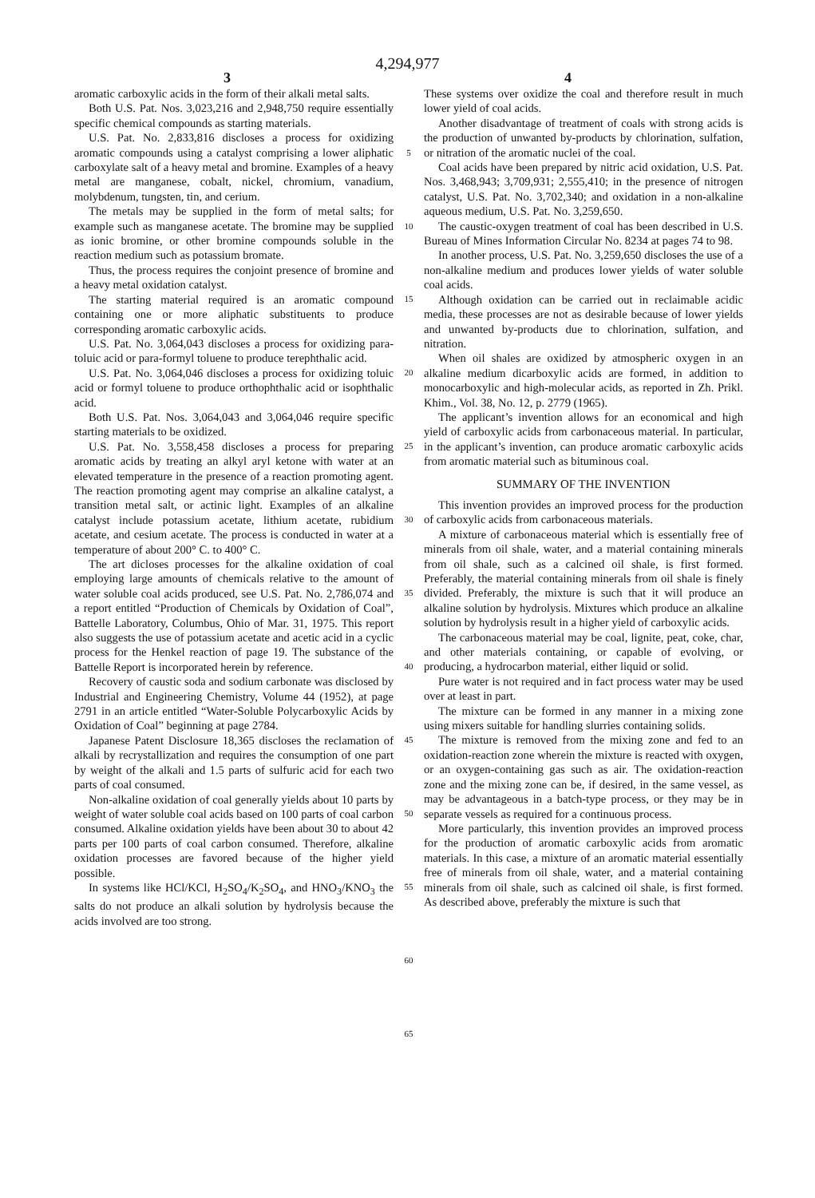4,294,977
3 4
aromatic carboxylic acids in the form of their alkali metal salts.
Both U.S. Pat. Nos. 3,023,216 and 2,948,750 require essentially specific chemical compounds as starting materials.
U.S. Pat. No. 2,833,816 discloses a process for oxidizing aromatic compounds using a catalyst comprising a lower aliphatic carboxylate salt of a heavy metal and bromine. Examples of a heavy metal are manganese, cobalt, nickel, chromium, vanadium, molybdenum, tungsten, tin, and cerium.
The metals may be supplied in the form of metal salts; for example such as manganese acetate. The bromine may be supplied as ionic bromine, or other bromine compounds soluble in the reaction medium such as potassium bromate.
Thus, the process requires the conjoint presence of bromine and a heavy metal oxidation catalyst.
The starting material required is an aromatic compound containing one or more aliphatic substituents to produce corresponding aromatic carboxylic acids.
U.S. Pat. No. 3,064,043 discloses a process for oxidizing para-toluic acid or para-formyl toluene to produce terephthalic acid.
U.S. Pat. No. 3,064,046 discloses a process for oxidizing toluic acid or formyl toluene to produce orthophthalic acid or isophthalic acid.
Both U.S. Pat. Nos. 3,064,043 and 3,064,046 require specific starting materials to be oxidized.
U.S. Pat. No. 3,558,458 discloses a process for preparing aromatic acids by treating an alkyl aryl ketone with water at an elevated temperature in the presence of a reaction promoting agent. The reaction promoting agent may comprise an alkaline catalyst, a transition metal salt, or actinic light. Examples of an alkaline catalyst include potassium acetate, lithium acetate, rubidium acetate, and cesium acetate. The process is conducted in water at a temperature of about 200° C. to 400° C.
The art dicloses processes for the alkaline oxidation of coal employing large amounts of chemicals relative to the amount of water soluble coal acids produced, see U.S. Pat. No. 2,786,074 and a report entitled “Production of Chemicals by Oxidation of Coal”, Battelle Laboratory, Columbus, Ohio of Mar. 31, 1975. This report also suggests the use of potassium acetate and acetic acid in a cyclic process for the Henkel reaction of page 19. The substance of the Battelle Report is incorporated herein by reference.
Recovery of caustic soda and sodium carbonate was disclosed by Industrial and Engineering Chemistry, Volume 44 (1952), at page 2791 in an article entitled “Water-Soluble Polycarboxylic Acids by Oxidation of Coal” beginning at page 2784.
Japanese Patent Disclosure 18,365 discloses the reclamation of alkali by recrystallization and requires the consumption of one part by weight of the alkali and 1.5 parts of sulfuric acid for each two parts of coal consumed.
Non-alkaline oxidation of coal generally yields about 10 parts by weight of water soluble coal acids based on 100 parts of coal carbon consumed. Alkaline oxidation yields have been about 30 to about 42 parts per 100 parts of coal carbon consumed. Therefore, alkaline oxidation processes are favored because of the higher yield possible.
In systems like HCl/KCl, H<sub>2</sub>SO<sub>4</sub>/K<sub>2</sub>SO<sub>4</sub>, and HNO<sub>3</sub>/KNO<sub>3</sub> the salts do not produce an alkali solution by hydrolysis because the acids involved are too strong.
5
10
15
20
25
30
35
40
45
50
55
60
65
These systems over oxidize the coal and therefore result in much lower yield of coal acids.
Another disadvantage of treatment of coals with strong acids is the production of unwanted by-products by chlorination, sulfation, or nitration of the aromatic nuclei of the coal.
Coal acids have been prepared by nitric acid oxidation, U.S. Pat. Nos. 3,468,943; 3,709,931; 2,555,410; in the presence of nitrogen catalyst, U.S. Pat. No. 3,702,340; and oxidation in a non-alkaline aqueous medium, U.S. Pat. No. 3,259,650.
The caustic-oxygen treatment of coal has been described in U.S. Bureau of Mines Information Circular No. 8234 at pages 74 to 98.
In another process, U.S. Pat. No. 3,259,650 discloses the use of a non-alkaline medium and produces lower yields of water soluble coal acids.
Although oxidation can be carried out in reclaimable acidic media, these processes are not as desirable because of lower yields and unwanted by-products due to chlorination, sulfation, and nitration.
When oil shales are oxidized by atmospheric oxygen in an alkaline medium dicarboxylic acids are formed, in addition to monocarboxylic and high-molecular acids, as reported in Zh. Prikl. Khim., Vol. 38, No. 12, p. 2779 (1965).
The applicant’s invention allows for an economical and high yield of carboxylic acids from carbonaceous material. In particular, in the applicant’s invention, can produce aromatic carboxylic acids from aromatic material such as bituminous coal.
SUMMARY OF THE INVENTION
This invention provides an improved process for the production of carboxylic acids from carbonaceous materials.
A mixture of carbonaceous material which is essentially free of minerals from oil shale, water, and a material containing minerals from oil shale, such as a calcined oil shale, is first formed. Preferably, the material containing minerals from oil shale is finely divided. Preferably, the mixture is such that it will produce an alkaline solution by hydrolysis. Mixtures which produce an alkaline solution by hydrolysis result in a higher yield of carboxylic acids.
The carbonaceous material may be coal, lignite, peat, coke, char, and other materials containing, or capable of evolving, or producing, a hydrocarbon material, either liquid or solid.
Pure water is not required and in fact process water may be used over at least in part.
The mixture can be formed in any manner in a mixing zone using mixers suitable for handling slurries containing solids.
The mixture is removed from the mixing zone and fed to an oxidation-reaction zone wherein the mixture is reacted with oxygen, or an oxygen-containing gas such as air. The oxidation-reaction zone and the mixing zone can be, if desired, in the same vessel, as may be advantageous in a batch-type process, or they may be in separate vessels as required for a continuous process.
More particularly, this invention provides an improved process for the production of aromatic carboxylic acids from aromatic materials. In this case, a mixture of an aromatic material essentially free of minerals from oil shale, water, and a material containing minerals from oil shale, such as calcined oil shale, is first formed. As described above, preferably the mixture is such that